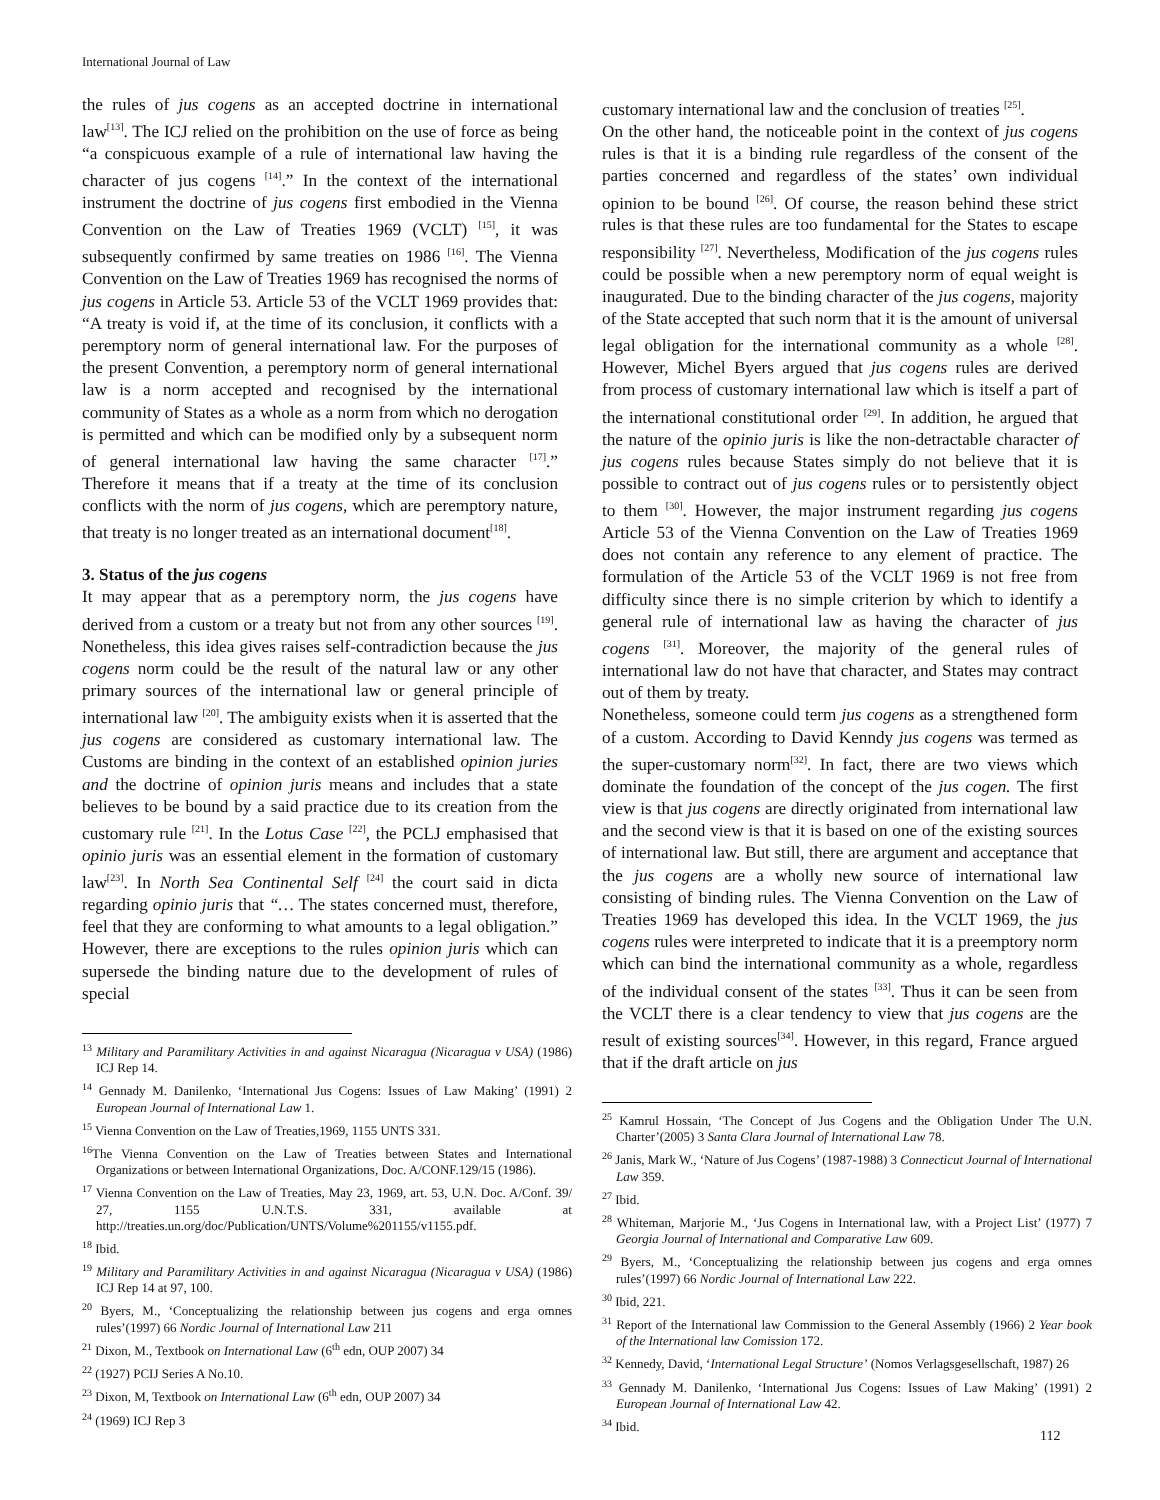International Journal of Law
the rules of jus cogens as an accepted doctrine in international law<sup>[13]</sup>. The ICJ relied on the prohibition on the use of force as being “a conspicuous example of a rule of international law having the character of jus cogens <sup>[14]</sup>.” In the context of the international instrument the doctrine of jus cogens first embodied in the Vienna Convention on the Law of Treaties 1969 (VCLT) <sup>[15]</sup>, it was subsequently confirmed by same treaties on 1986 <sup>[16]</sup>. The Vienna Convention on the Law of Treaties 1969 has recognised the norms of jus cogens in Article 53. Article 53 of the VCLT 1969 provides that: “A treaty is void if, at the time of its conclusion, it conflicts with a peremptory norm of general international law. For the purposes of the present Convention, a peremptory norm of general international law is a norm accepted and recognised by the international community of States as a whole as a norm from which no derogation is permitted and which can be modified only by a subsequent norm of general international law having the same character <sup>[17]</sup>.” Therefore it means that if a treaty at the time of its conclusion conflicts with the norm of jus cogens, which are peremptory nature, that treaty is no longer treated as an international document<sup>[18]</sup>.
3. Status of the jus cogens
It may appear that as a peremptory norm, the jus cogens have derived from a custom or a treaty but not from any other sources <sup>[19]</sup>. Nonetheless, this idea gives raises self-contradiction because the jus cogens norm could be the result of the natural law or any other primary sources of the international law or general principle of international law <sup>[20]</sup>. The ambiguity exists when it is asserted that the jus cogens are considered as customary international law. The Customs are binding in the context of an established opinion juries and the doctrine of opinion juris means and includes that a state believes to be bound by a said practice due to its creation from the customary rule <sup>[21]</sup>. In the Lotus Case <sup>[22]</sup>, the PCLJ emphasised that opinio juris was an essential element in the formation of customary law<sup>[23]</sup>. In North Sea Continental Self <sup>[24]</sup> the court said in dicta regarding opinio juris that “… The states concerned must, therefore, feel that they are conforming to what amounts to a legal obligation.” However, there are exceptions to the rules opinion juris which can supersede the binding nature due to the development of rules of special
<sup>13</sup> Military and Paramilitary Activities in and against Nicaragua (Nicaragua v USA) (1986) ICJ Rep 14.
<sup>14</sup> Gennady M. Danilenko, ‘International Jus Cogens: Issues of Law Making’ (1991) 2 European Journal of International Law 1.
<sup>15</sup> Vienna Convention on the Law of Treaties,1969, 1155 UNTS 331.
<sup>16</sup> The Vienna Convention on the Law of Treaties between States and International Organizations or between International Organizations, Doc. A/CONF.129/15 (1986).
<sup>17</sup> Vienna Convention on the Law of Treaties, May 23, 1969, art. 53, U.N. Doc. A/Conf. 39/ 27, 1155 U.N.T.S. 331, available at http://treaties.un.org/doc/Publication/UNTS/Volume%201155/v1155.pdf.
<sup>18</sup> Ibid.
<sup>19</sup> Military and Paramilitary Activities in and against Nicaragua (Nicaragua v USA) (1986) ICJ Rep 14 at 97, 100.
<sup>20</sup> Byers, M., ‘Conceptualizing the relationship between jus cogens and erga omnes rules’(1997) 66 Nordic Journal of International Law 211
<sup>21</sup> Dixon, M., Textbook on International Law (6<sup>th</sup> edn, OUP 2007) 34
<sup>22</sup> (1927) PCIJ Series A No.10.
<sup>23</sup> Dixon, M, Textbook on International Law (6<sup>th</sup> edn, OUP 2007) 34
<sup>24</sup> (1969) ICJ Rep 3
customary international law and the conclusion of treaties <sup>[25]</sup>.
On the other hand, the noticeable point in the context of jus cogens rules is that it is a binding rule regardless of the consent of the parties concerned and regardless of the states’ own individual opinion to be bound <sup>[26]</sup>. Of course, the reason behind these strict rules is that these rules are too fundamental for the States to escape responsibility <sup>[27]</sup>. Nevertheless, Modification of the jus cogens rules could be possible when a new peremptory norm of equal weight is inaugurated. Due to the binding character of the jus cogens, majority of the State accepted that such norm that it is the amount of universal legal obligation for the international community as a whole <sup>[28]</sup>. However, Michel Byers argued that jus cogens rules are derived from process of customary international law which is itself a part of the international constitutional order <sup>[29]</sup>. In addition, he argued that the nature of the opinio juris is like the non-detractable character of jus cogens rules because States simply do not believe that it is possible to contract out of jus cogens rules or to persistently object to them <sup>[30]</sup>. However, the major instrument regarding jus cogens Article 53 of the Vienna Convention on the Law of Treaties 1969 does not contain any reference to any element of practice. The formulation of the Article 53 of the VCLT 1969 is not free from difficulty since there is no simple criterion by which to identify a general rule of international law as having the character of jus cogens <sup>[31]</sup>. Moreover, the majority of the general rules of international law do not have that character, and States may contract out of them by treaty.
Nonetheless, someone could term jus cogens as a strengthened form of a custom. According to David Kenndy jus cogens was termed as the super-customary norm<sup>[32]</sup>. In fact, there are two views which dominate the foundation of the concept of the jus cogen. The first view is that jus cogens are directly originated from international law and the second view is that it is based on one of the existing sources of international law. But still, there are argument and acceptance that the jus cogens are a wholly new source of international law consisting of binding rules. The Vienna Convention on the Law of Treaties 1969 has developed this idea. In the VCLT 1969, the jus cogens rules were interpreted to indicate that it is a preemptory norm which can bind the international community as a whole, regardless of the individual consent of the states <sup>[33]</sup>. Thus it can be seen from the VCLT there is a clear tendency to view that jus cogens are the result of existing sources<sup>[34]</sup>. However, in this regard, France argued that if the draft article on jus
<sup>25</sup> Kamrul Hossain, ‘The Concept of Jus Cogens and the Obligation Under The U.N. Charter’(2005) 3 Santa Clara Journal of International Law 78.
<sup>26</sup> Janis, Mark W., ‘Nature of Jus Cogens’ (1987-1988) 3 Connecticut Journal of International Law 359.
<sup>27</sup> Ibid.
<sup>28</sup> Whiteman, Marjorie M., ‘Jus Cogens in International law, with a Project List’ (1977) 7 Georgia Journal of International and Comparative Law 609.
<sup>29</sup> Byers, M., ‘Conceptualizing the relationship between jus cogens and erga omnes rules’(1997) 66 Nordic Journal of International Law 222.
<sup>30</sup> Ibid, 221.
<sup>31</sup> Report of the International law Commission to the General Assembly (1966) 2 Year book of the International law Comission 172.
<sup>32</sup> Kennedy, David, ‘International Legal Structure’ (Nomos Verlagsgesellschaft, 1987) 26
<sup>33</sup> Gennady M. Danilenko, ‘International Jus Cogens: Issues of Law Making’ (1991) 2 European Journal of International Law 42.
<sup>34</sup> Ibid.
112